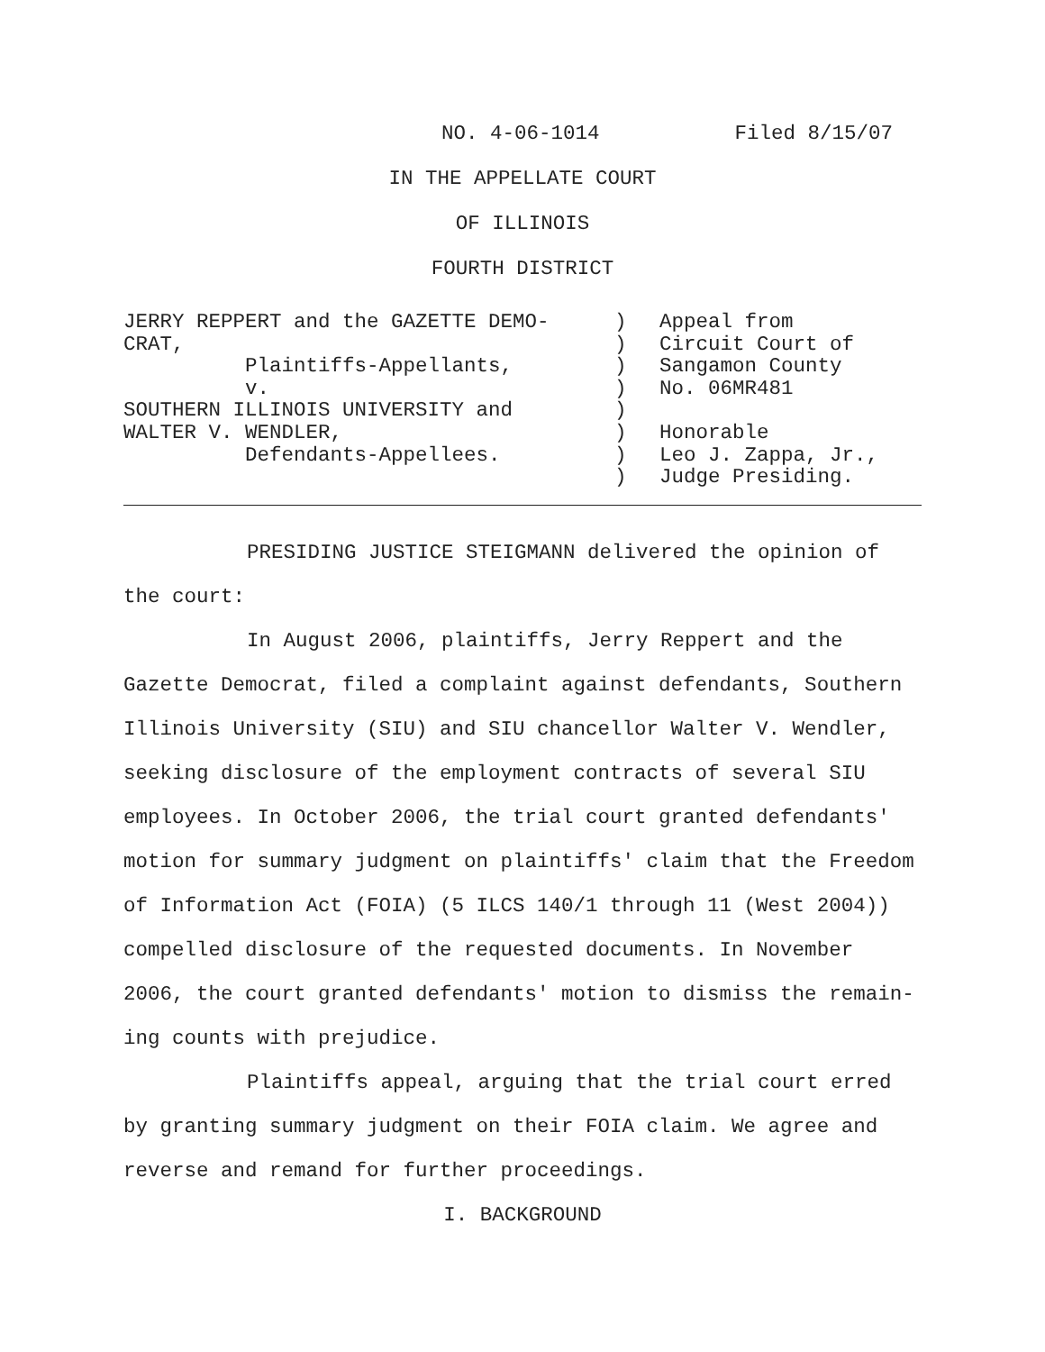NO. 4-06-1014 Filed 8/15/07
IN THE APPELLATE COURT
OF ILLINOIS
FOURTH DISTRICT
JERRY REPPERT and the GAZETTE DEMO-
CRAT,
Plaintiffs-Appellants,
v.
SOUTHERN ILLINOIS UNIVERSITY and
WALTER V. WENDLER,
Defendants-Appellees.
)
)
)
)
)
)
)
)
Appeal from
Circuit Court of
Sangamon County
No. 06MR481
Honorable
Leo J. Zappa, Jr.,
Judge Presiding.
PRESIDING JUSTICE STEIGMANN delivered the opinion of the court:
In August 2006, plaintiffs, Jerry Reppert and the Gazette Democrat, filed a complaint against defendants, Southern Illinois University (SIU) and SIU chancellor Walter V. Wendler, seeking disclosure of the employment contracts of several SIU employees. In October 2006, the trial court granted defendants' motion for summary judgment on plaintiffs' claim that the Freedom of Information Act (FOIA) (5 ILCS 140/1 through 11 (West 2004)) compelled disclosure of the requested documents. In November 2006, the court granted defendants' motion to dismiss the remain-ing counts with prejudice.
Plaintiffs appeal, arguing that the trial court erred by granting summary judgment on their FOIA claim. We agree and reverse and remand for further proceedings.
I. BACKGROUND